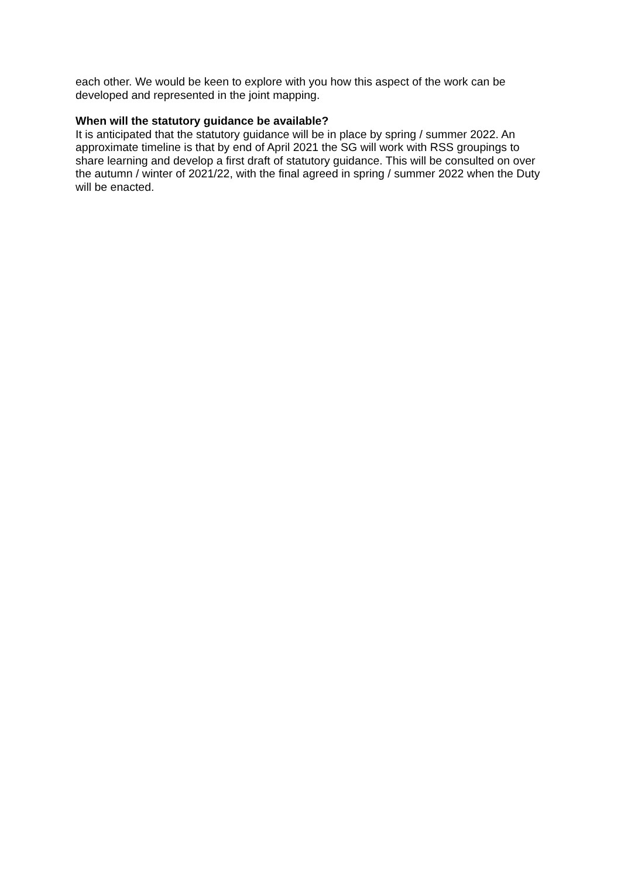each other. We would be keen to explore with you how this aspect of the work can be developed and represented in the joint mapping.
When will the statutory guidance be available?
It is anticipated that the statutory guidance will be in place by spring / summer 2022. An approximate timeline is that by end of April 2021 the SG will work with RSS groupings to share learning and develop a first draft of statutory guidance. This will be consulted on over the autumn / winter of 2021/22, with the final agreed in spring / summer 2022 when the Duty will be enacted.